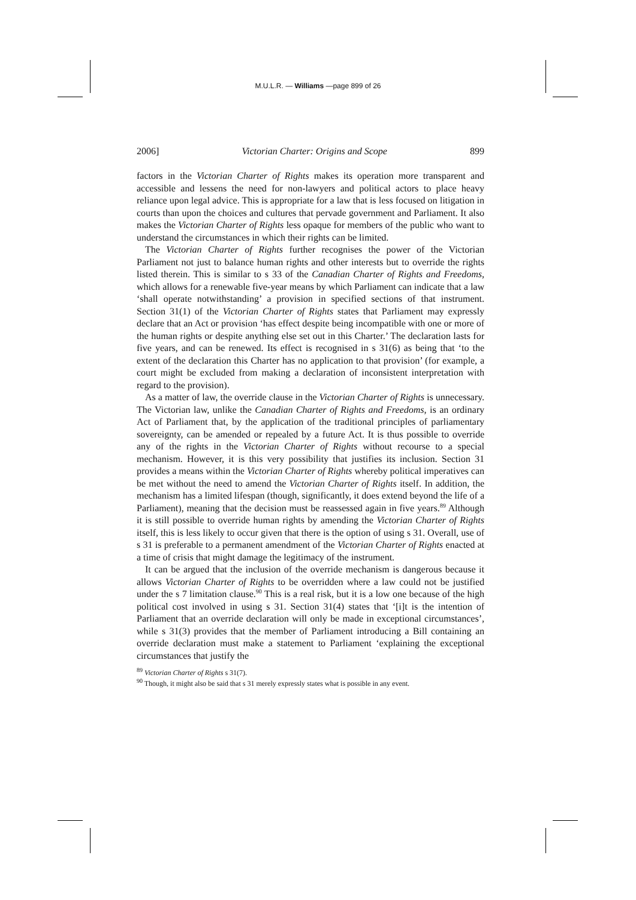M.U.L.R. — Williams —page 899 of 26
2006] Victorian Charter: Origins and Scope 899
factors in the Victorian Charter of Rights makes its operation more transparent and accessible and lessens the need for non-lawyers and political actors to place heavy reliance upon legal advice. This is appropriate for a law that is less focused on litigation in courts than upon the choices and cultures that pervade government and Parliament. It also makes the Victorian Charter of Rights less opaque for members of the public who want to understand the circumstances in which their rights can be limited.
The Victorian Charter of Rights further recognises the power of the Victorian Parliament not just to balance human rights and other interests but to override the rights listed therein. This is similar to s 33 of the Canadian Charter of Rights and Freedoms, which allows for a renewable five-year means by which Parliament can indicate that a law ‘shall operate notwithstanding’ a provision in specified sections of that instrument. Section 31(1) of the Victorian Charter of Rights states that Parliament may expressly declare that an Act or provision ‘has effect despite being incompatible with one or more of the human rights or despite anything else set out in this Charter.’ The declaration lasts for five years, and can be renewed. Its effect is recognised in s 31(6) as being that ‘to the extent of the declaration this Charter has no application to that provision’ (for example, a court might be excluded from making a declaration of inconsistent interpretation with regard to the provision).
As a matter of law, the override clause in the Victorian Charter of Rights is unnecessary. The Victorian law, unlike the Canadian Charter of Rights and Freedoms, is an ordinary Act of Parliament that, by the application of the traditional principles of parliamentary sovereignty, can be amended or repealed by a future Act. It is thus possible to override any of the rights in the Victorian Charter of Rights without recourse to a special mechanism. However, it is this very possibility that justifies its inclusion. Section 31 provides a means within the Victorian Charter of Rights whereby political imperatives can be met without the need to amend the Victorian Charter of Rights itself. In addition, the mechanism has a limited lifespan (though, significantly, it does extend beyond the life of a Parliament), meaning that the decision must be reassessed again in five years.<sup>89</sup> Although it is still possible to override human rights by amending the Victorian Charter of Rights itself, this is less likely to occur given that there is the option of using s 31. Overall, use of s 31 is preferable to a permanent amendment of the Victorian Charter of Rights enacted at a time of crisis that might damage the legitimacy of the instrument.
It can be argued that the inclusion of the override mechanism is dangerous because it allows Victorian Charter of Rights to be overridden where a law could not be justified under the s 7 limitation clause.<sup>90</sup> This is a real risk, but it is a low one because of the high political cost involved in using s 31. Section 31(4) states that ‘[i]t is the intention of Parliament that an override declaration will only be made in exceptional circumstances’, while s 31(3) provides that the member of Parliament introducing a Bill containing an override declaration must make a statement to Parliament ‘explaining the exceptional circumstances that justify the
<sup>89</sup> Victorian Charter of Rights s 31(7).
<sup>90</sup> Though, it might also be said that s 31 merely expressly states what is possible in any event.